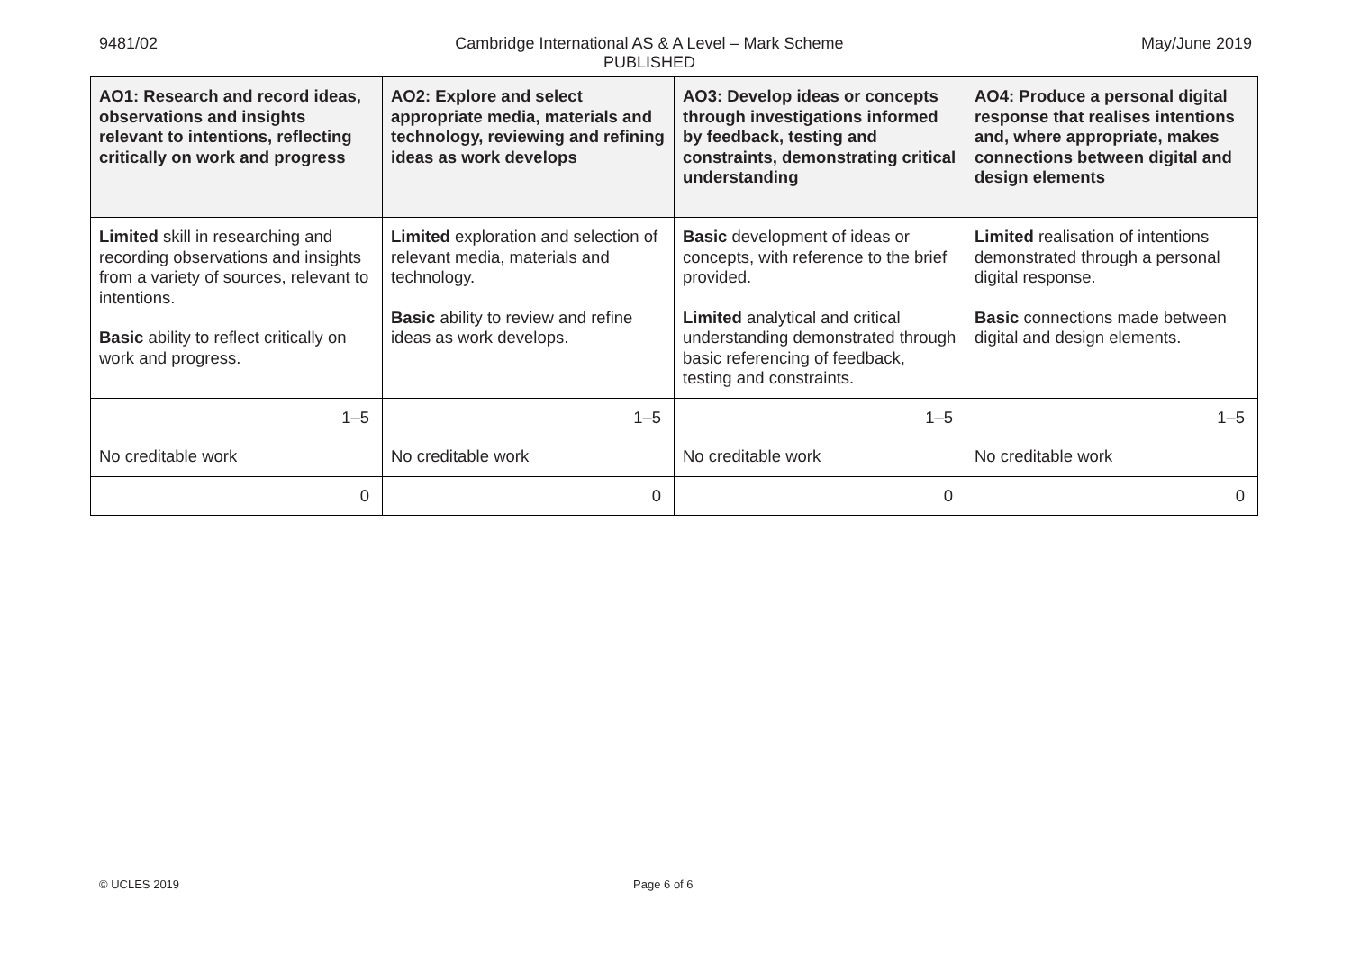9481/02 Cambridge International AS & A Level – Mark Scheme
PUBLISHED May/June 2019
| AO1: Research and record ideas, observations and insights relevant to intentions, reflecting critically on work and progress | AO2: Explore and select appropriate media, materials and technology, reviewing and refining ideas as work develops | AO3: Develop ideas or concepts through investigations informed by feedback, testing and constraints, demonstrating critical understanding | AO4: Produce a personal digital response that realises intentions and, where appropriate, makes connections between digital and design elements |
| --- | --- | --- | --- |
| Limited skill in researching and recording observations and insights from a variety of sources, relevant to intentions. Basic ability to reflect critically on work and progress. | Limited exploration and selection of relevant media, materials and technology. Basic ability to review and refine ideas as work develops. | Basic development of ideas or concepts, with reference to the brief provided. Limited analytical and critical understanding demonstrated through basic referencing of feedback, testing and constraints. | Limited realisation of intentions demonstrated through a personal digital response. Basic connections made between digital and design elements. |
| 1–5 | 1–5 | 1–5 | 1–5 |
| No creditable work | No creditable work | No creditable work | No creditable work |
| 0 | 0 | 0 | 0 |
© UCLES 2019 Page 6 of 6